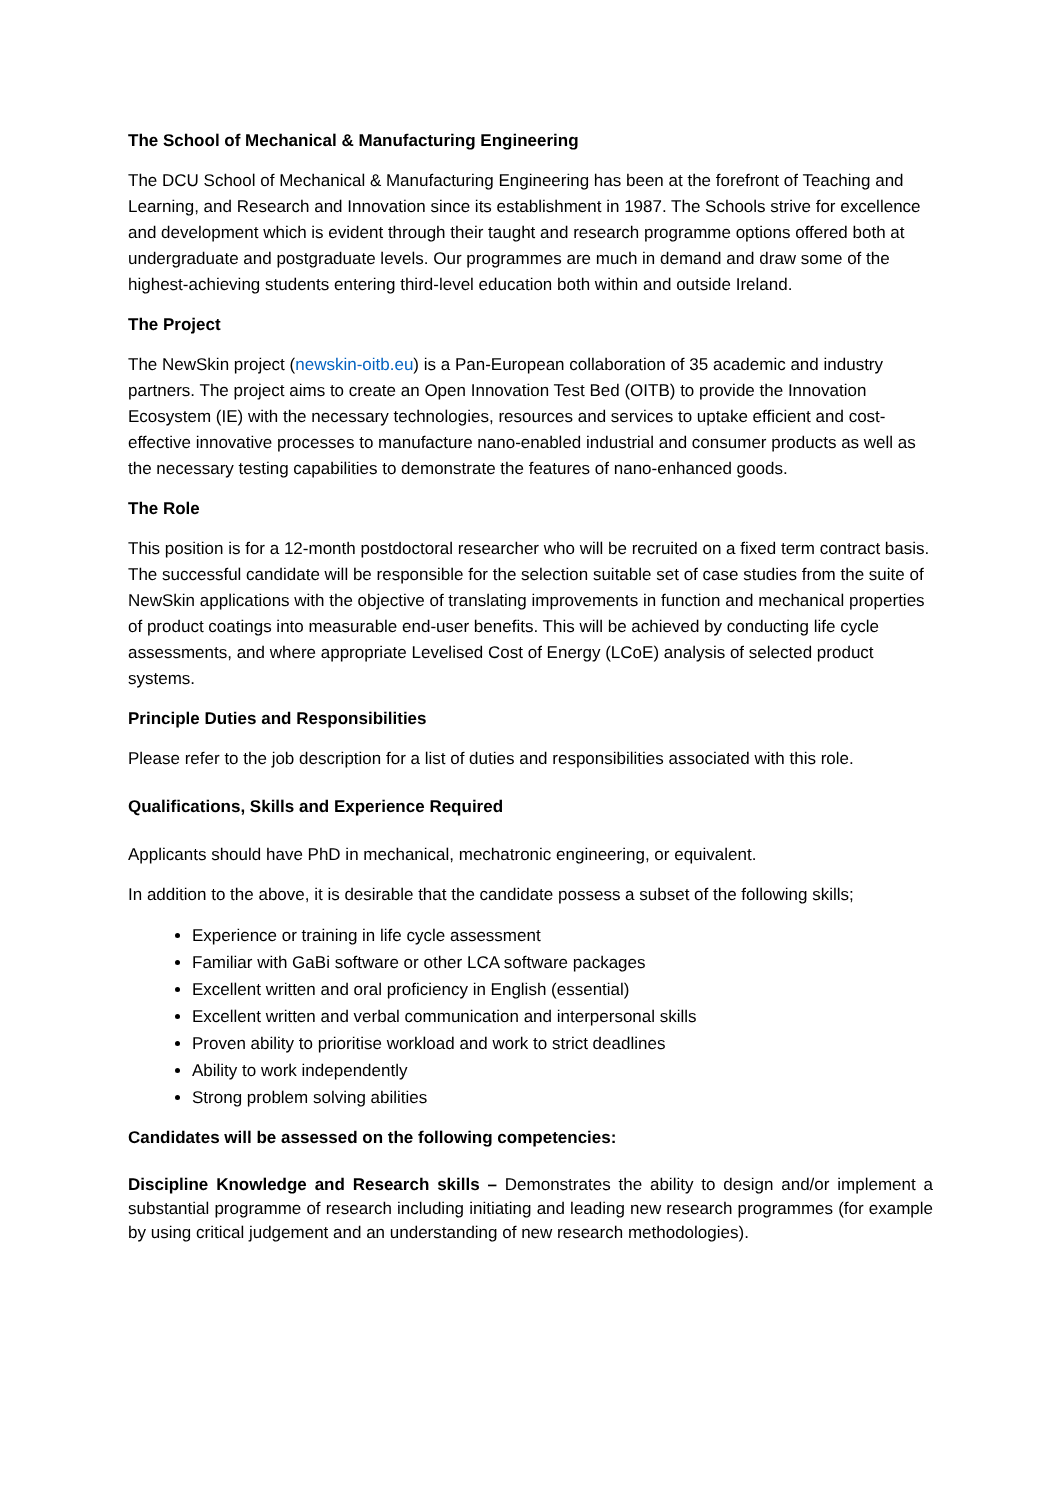The School of Mechanical & Manufacturing Engineering
The DCU School of Mechanical & Manufacturing Engineering has been at the forefront of Teaching and Learning, and Research and Innovation since its establishment in 1987. The Schools strive for excellence and development which is evident through their taught and research programme options offered both at undergraduate and postgraduate levels. Our programmes are much in demand and draw some of the highest-achieving students entering third-level education both within and outside Ireland.
The Project
The NewSkin project (newskin-oitb.eu) is a Pan-European collaboration of 35 academic and industry partners. The project aims to create an Open Innovation Test Bed (OITB) to provide the Innovation Ecosystem (IE) with the necessary technologies, resources and services to uptake efficient and cost-effective innovative processes to manufacture nano-enabled industrial and consumer products as well as the necessary testing capabilities to demonstrate the features of nano-enhanced goods.
The Role
This position is for a 12-month postdoctoral researcher who will be recruited on a fixed term contract basis. The successful candidate will be responsible for the selection suitable set of case studies from the suite of NewSkin applications with the objective of translating improvements in function and mechanical properties of product coatings into measurable end-user benefits. This will be achieved by conducting life cycle assessments, and where appropriate Levelised Cost of Energy (LCoE) analysis of selected product systems.
Principle Duties and Responsibilities
Please refer to the job description for a list of duties and responsibilities associated with this role.
Qualifications, Skills and Experience Required
Applicants should have PhD in mechanical, mechatronic engineering, or equivalent.
In addition to the above, it is desirable that the candidate possess a subset of the following skills;
Experience or training in life cycle assessment
Familiar with GaBi software or other LCA software packages
Excellent written and oral proficiency in English (essential)
Excellent written and verbal communication and interpersonal skills
Proven ability to prioritise workload and work to strict deadlines
Ability to work independently
Strong problem solving abilities
Candidates will be assessed on the following competencies:
Discipline Knowledge and Research skills – Demonstrates the ability to design and/or implement a substantial programme of research including initiating and leading new research programmes (for example by using critical judgement and an understanding of new research methodologies).